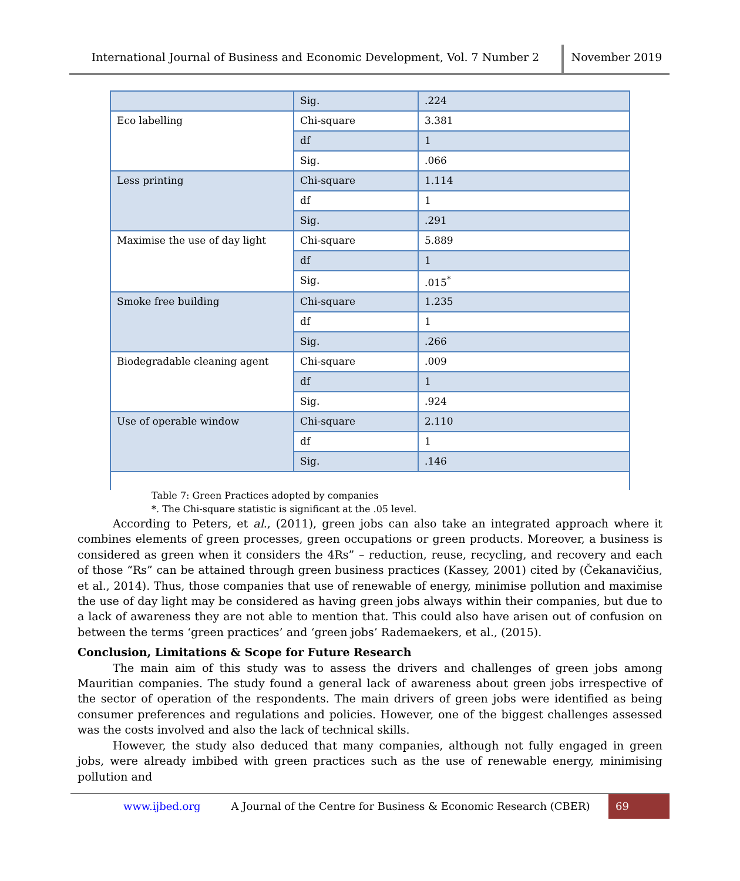International Journal of Business and Economic Development, Vol. 7 Number 2
November 2019
| | Sig. | .224 |
| Eco labelling | Chi-square | 3.381 |
| | df | 1 |
| | Sig. | .066 |
| Less printing | Chi-square | 1.114 |
| | df | 1 |
| | Sig. | .291 |
| Maximise the use of day light | Chi-square | 5.889 |
| | df | 1 |
| | Sig. | .015<sup>*</sup> |
| Smoke free building | Chi-square | 1.235 |
| | df | 1 |
| | Sig. | .266 |
| Biodegradable cleaning agent | Chi-square | .009 |
| | df | 1 |
| | Sig. | .924 |
| Use of operable window | Chi-square | 2.110 |
| | df | 1 |
| | Sig. | .146 |
Table 7: Green Practices adopted by companies
*. The Chi-square statistic is significant at the .05 level.
According to Peters, et al., (2011), green jobs can also take an integrated approach where it combines elements of green processes, green occupations or green products. Moreover, a business is considered as green when it considers the 4Rs” – reduction, reuse, recycling, and recovery and each of those “Rs” can be attained through green business practices (Kassey, 2001) cited by (Čekanavičius, et al., 2014). Thus, those companies that use of renewable of energy, minimise pollution and maximise the use of day light may be considered as having green jobs always within their companies, but due to a lack of awareness they are not able to mention that. This could also have arisen out of confusion on between the terms ‘green practices’ and ‘green jobs’ Rademaekers, et al., (2015).
Conclusion, Limitations & Scope for Future Research
The main aim of this study was to assess the drivers and challenges of green jobs among Mauritian companies. The study found a general lack of awareness about green jobs irrespective of the sector of operation of the respondents. The main drivers of green jobs were identified as being consumer preferences and regulations and policies. However, one of the biggest challenges assessed was the costs involved and also the lack of technical skills.
However, the study also deduced that many companies, although not fully engaged in green jobs, were already imbibed with green practices such as the use of renewable energy, minimising pollution and
www.ijbed.org A Journal of the Centre for Business & Economic Research (CBER) 69